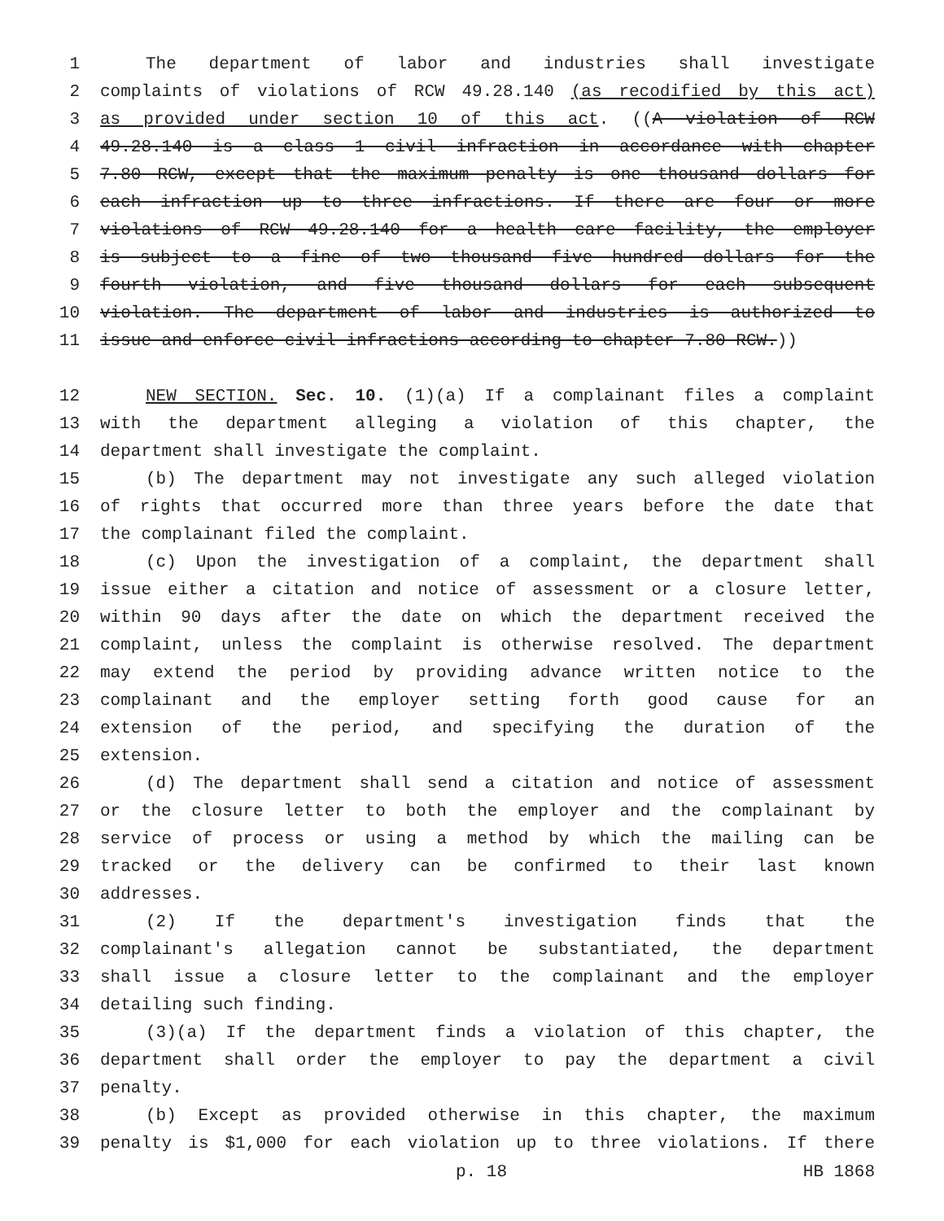1 The department of labor and industries shall investigate
2 complaints of violations of RCW 49.28.140 (as recodified by this act)
3 as provided under section 10 of this act. ((A violation of RCW
4 49.28.140 is a class 1 civil infraction in accordance with chapter
5 7.80 RCW, except that the maximum penalty is one thousand dollars for
6 each infraction up to three infractions. If there are four or more
7 violations of RCW 49.28.140 for a health care facility, the employer
8 is subject to a fine of two thousand five hundred dollars for the
9 fourth violation, and five thousand dollars for each subsequent
10 violation. The department of labor and industries is authorized to
11 issue and enforce civil infractions according to chapter 7.80 RCW.))
12 NEW SECTION. Sec. 10. (1)(a) If a complainant files a complaint
13 with the department alleging a violation of this chapter, the
14 department shall investigate the complaint.
15 (b) The department may not investigate any such alleged violation
16 of rights that occurred more than three years before the date that
17 the complainant filed the complaint.
18 (c) Upon the investigation of a complaint, the department shall
19 issue either a citation and notice of assessment or a closure letter,
20 within 90 days after the date on which the department received the
21 complaint, unless the complaint is otherwise resolved. The department
22 may extend the period by providing advance written notice to the
23 complainant and the employer setting forth good cause for an
24 extension of the period, and specifying the duration of the
25 extension.
26 (d) The department shall send a citation and notice of assessment
27 or the closure letter to both the employer and the complainant by
28 service of process or using a method by which the mailing can be
29 tracked or the delivery can be confirmed to their last known
30 addresses.
31 (2) If the department's investigation finds that the
32 complainant's allegation cannot be substantiated, the department
33 shall issue a closure letter to the complainant and the employer
34 detailing such finding.
35 (3)(a) If the department finds a violation of this chapter, the
36 department shall order the employer to pay the department a civil
37 penalty.
38 (b) Except as provided otherwise in this chapter, the maximum
39 penalty is $1,000 for each violation up to three violations. If there
p. 18 HB 1868